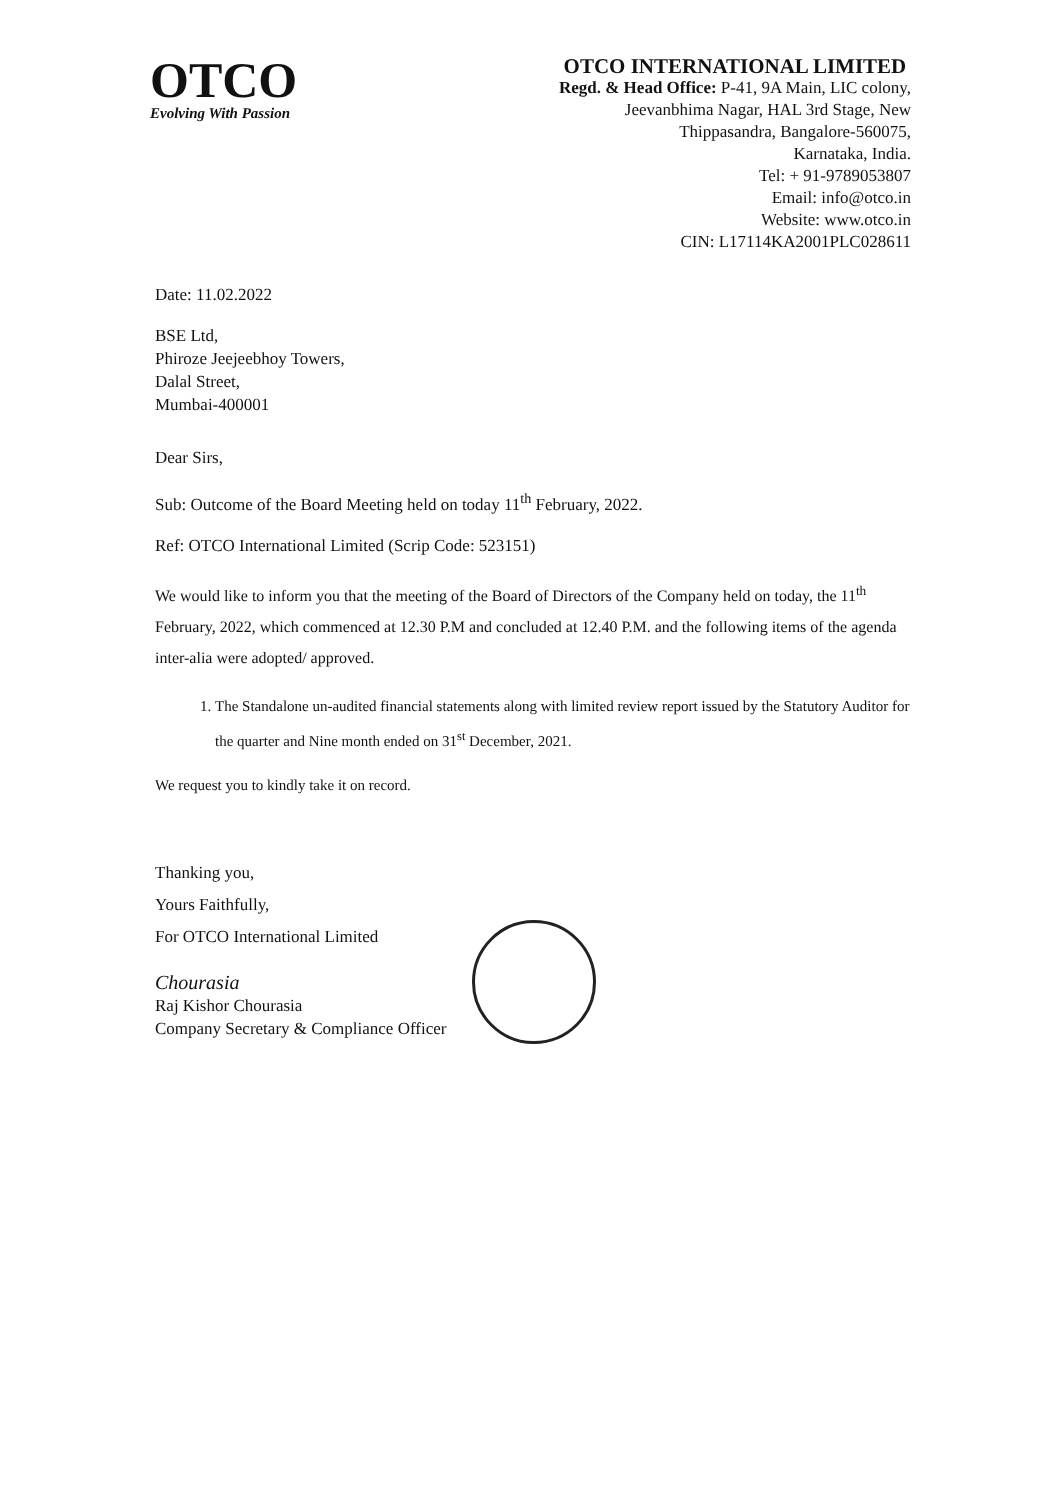OTCO
Evolving With Passion
OTCO INTERNATIONAL LIMITED
Regd. & Head Office: P-41, 9A Main, LIC colony,
Jeevanbhima Nagar, HAL 3rd Stage, New
Thippasandra, Bangalore-560075,
Karnataka, India.
Tel: + 91-9789053807
Email: info@otco.in
Website: www.otco.in
CIN: L17114KA2001PLC028611
Date: 11.02.2022
BSE Ltd,
Phiroze Jeejeebhoy Towers,
Dalal Street,
Mumbai-400001
Dear Sirs,
Sub: Outcome of the Board Meeting held on today 11<sup>th</sup> February, 2022.
Ref: OTCO International Limited (Scrip Code: 523151)
We would like to inform you that the meeting of the Board of Directors of the Company held on today, the 11<sup>th</sup> February, 2022, which commenced at 12.30 P.M and concluded at 12.40 P.M. and the following items of the agenda inter-alia were adopted/ approved.
1. The Standalone un-audited financial statements along with limited review report issued by the Statutory Auditor for the quarter and Nine month ended on 31<sup>st</sup> December, 2021.
We request you to kindly take it on record.
Thanking you,
Yours Faithfully,
For OTCO International Limited
Chourasia
Raj Kishor Chourasia
Company Secretary & Compliance Officer